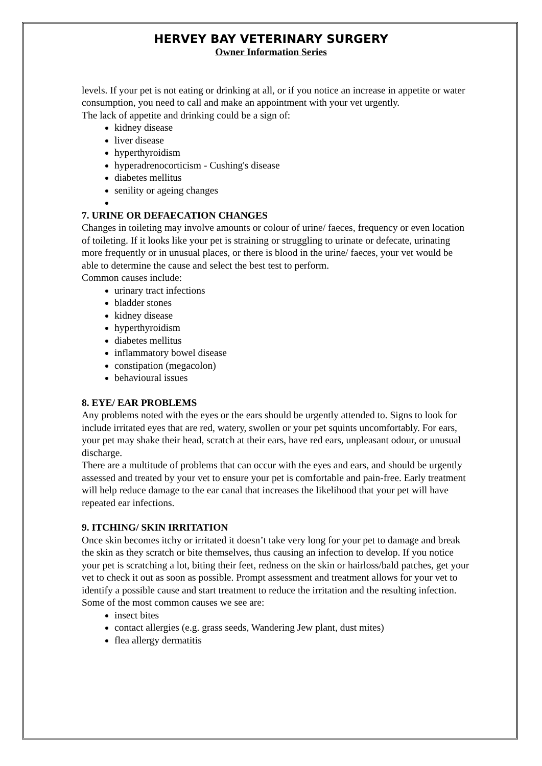HERVEY BAY VETERINARY SURGERY
Owner Information Series
levels. If your pet is not eating or drinking at all, or if you notice an increase in appetite or water consumption, you need to call and make an appointment with your vet urgently.
The lack of appetite and drinking could be a sign of:
kidney disease
liver disease
hyperthyroidism
hyperadrenocorticism - Cushing's disease
diabetes mellitus
senility or ageing changes
7. URINE OR DEFAECATION CHANGES
Changes in toileting may involve amounts or colour of urine/ faeces, frequency or even location of toileting. If it looks like your pet is straining or struggling to urinate or defecate, urinating more frequently or in unusual places, or there is blood in the urine/ faeces, your vet would be able to determine the cause and select the best test to perform.
Common causes include:
urinary tract infections
bladder stones
kidney disease
hyperthyroidism
diabetes mellitus
inflammatory bowel disease
constipation (megacolon)
behavioural issues
8. EYE/ EAR PROBLEMS
Any problems noted with the eyes or the ears should be urgently attended to. Signs to look for include irritated eyes that are red, watery, swollen or your pet squints uncomfortably. For ears, your pet may shake their head, scratch at their ears, have red ears, unpleasant odour, or unusual discharge.
There are a multitude of problems that can occur with the eyes and ears, and should be urgently assessed and treated by your vet to ensure your pet is comfortable and pain-free. Early treatment will help reduce damage to the ear canal that increases the likelihood that your pet will have repeated ear infections.
9. ITCHING/ SKIN IRRITATION
Once skin becomes itchy or irritated it doesn’t take very long for your pet to damage and break the skin as they scratch or bite themselves, thus causing an infection to develop. If you notice your pet is scratching a lot, biting their feet, redness on the skin or hairloss/bald patches, get your vet to check it out as soon as possible. Prompt assessment and treatment allows for your vet to identify a possible cause and start treatment to reduce the irritation and the resulting infection.
Some of the most common causes we see are:
insect bites
contact allergies (e.g. grass seeds, Wandering Jew plant, dust mites)
flea allergy dermatitis